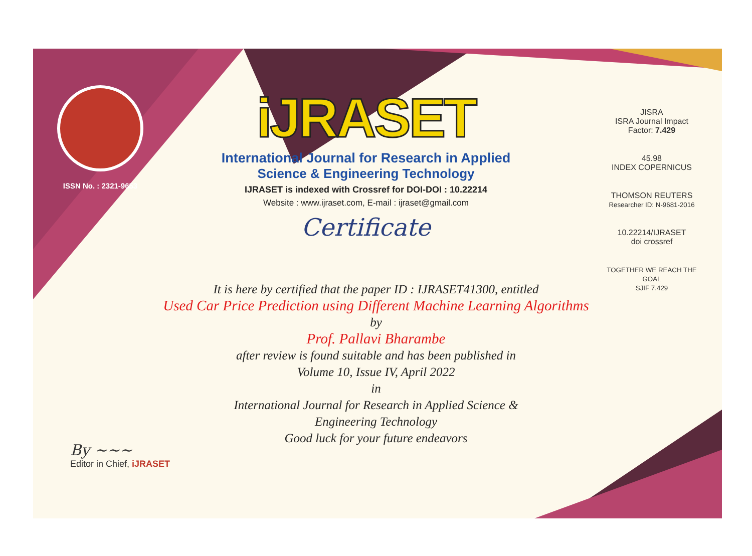ISSN No. : 2321-9653
iJRASET
International Journal for Research in Applied
Science & Engineering Technology
IJRASET is indexed with Crossref for DOI-DOI : 10.22214
Website : www.ijraset.com, E-mail : ijraset@gmail.com
Certificate
It is here by certified that the paper ID : IJRASET41300, entitled
Used Car Price Prediction using Different Machine Learning Algorithms
by
Prof. Pallavi Bharambe
after review is found suitable and has been published in
Volume 10, Issue IV, April 2022
in
International Journal for Research in Applied Science &
Engineering Technology
Good luck for your future endeavors
JISRA
ISRA Journal Impact
Factor: 7.429
45.98
INDEX COPERNICUS
THOMSON REUTERS
Researcher ID: N-9681-2016
10.22214/IJRASET
doi crossref
TOGETHER WE REACH THE GOAL
SJIF 7.429
By ~~~
Editor in Chief, iJRASET